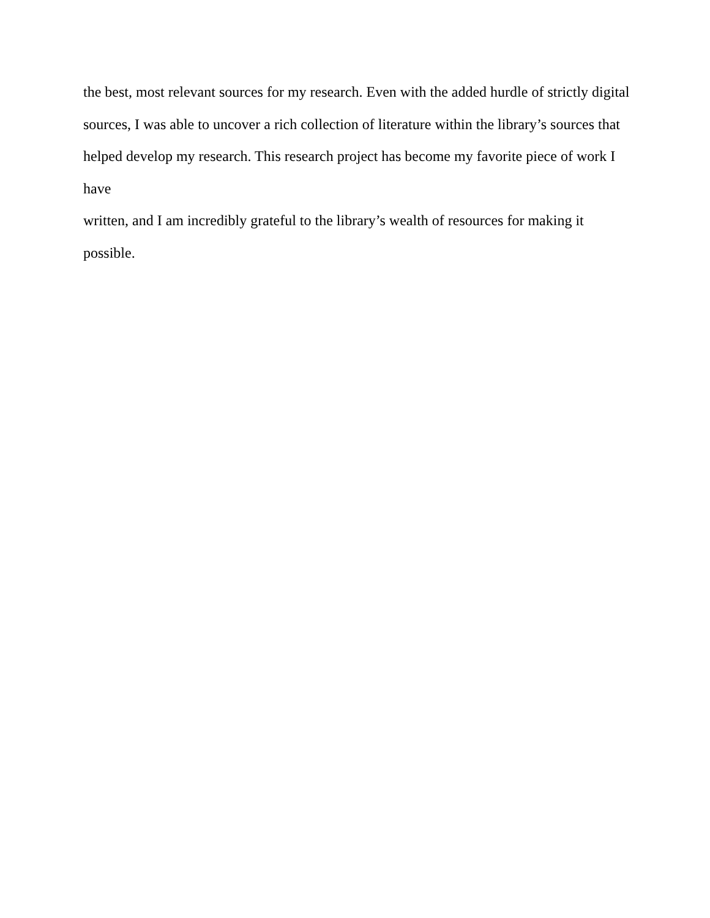the best, most relevant sources for my research. Even with the added hurdle of strictly digital
sources, I was able to uncover a rich collection of literature within the library’s sources that
helped develop my research. This research project has become my favorite piece of work I have
written, and I am incredibly grateful to the library’s wealth of resources for making it possible.